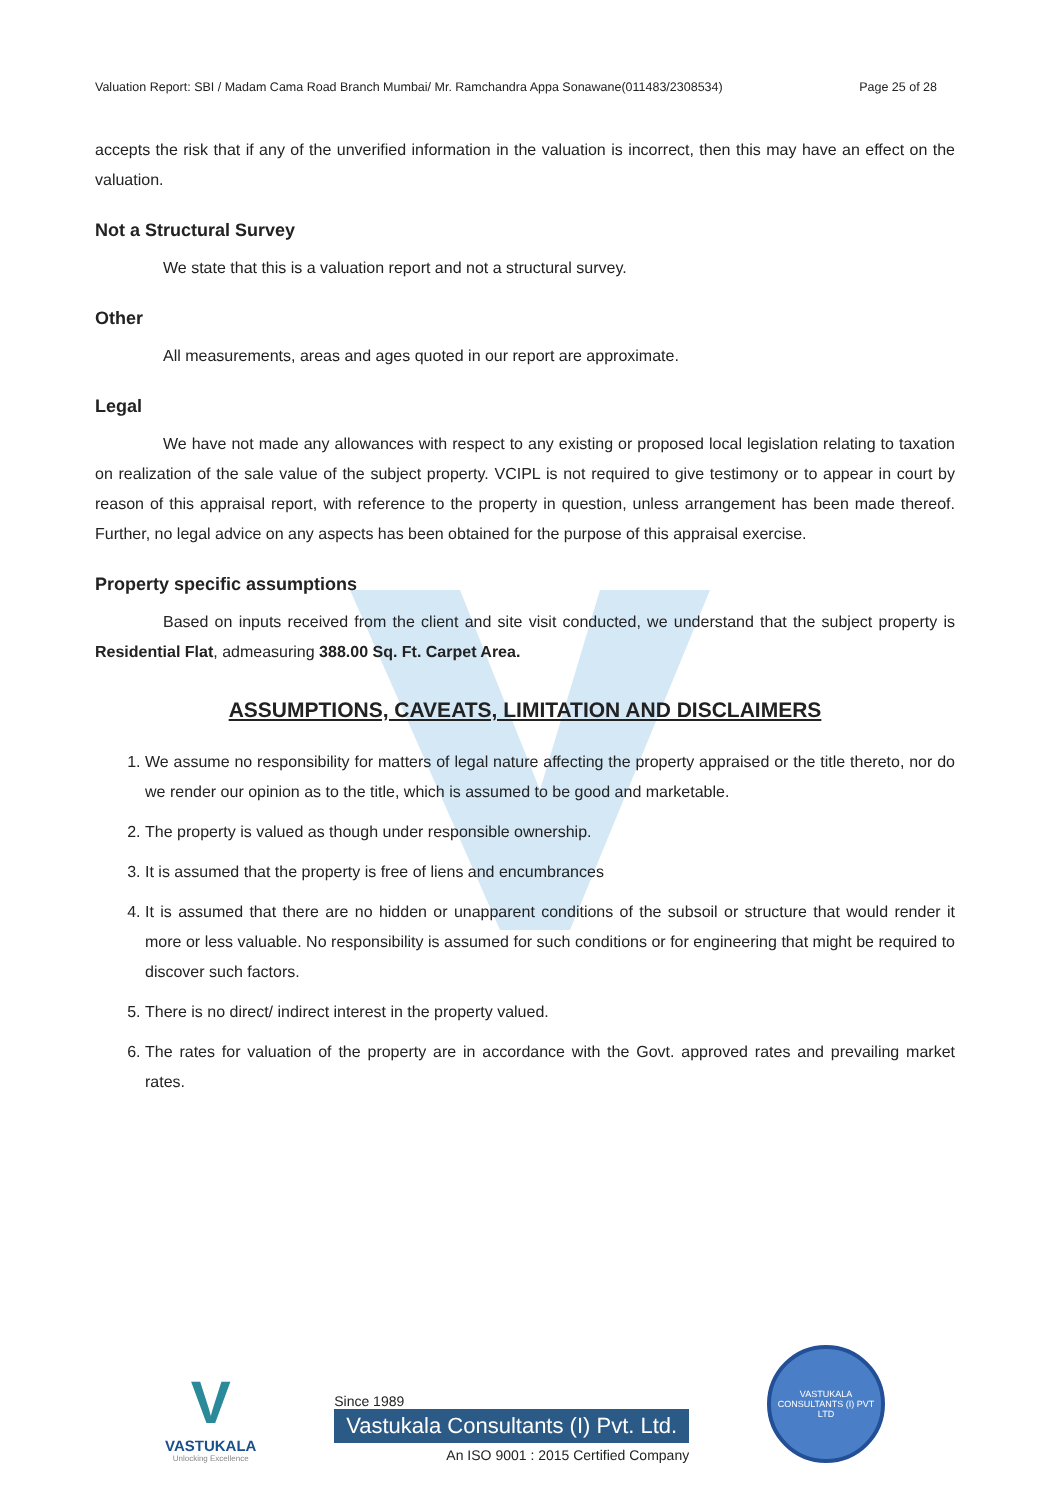Valuation Report: SBI / Madam Cama Road Branch Mumbai/ Mr. Ramchandra Appa Sonawane(011483/2308534) Page 25 of 28
accepts the risk that if any of the unverified information in the valuation is incorrect, then this may have an effect on the valuation.
Not a Structural Survey
We state that this is a valuation report and not a structural survey.
Other
All measurements, areas and ages quoted in our report are approximate.
Legal
We have not made any allowances with respect to any existing or proposed local legislation relating to taxation on realization of the sale value of the subject property. VCIPL is not required to give testimony or to appear in court by reason of this appraisal report, with reference to the property in question, unless arrangement has been made thereof. Further, no legal advice on any aspects has been obtained for the purpose of this appraisal exercise.
Property specific assumptions
Based on inputs received from the client and site visit conducted, we understand that the subject property is Residential Flat, admeasuring 388.00 Sq. Ft. Carpet Area.
ASSUMPTIONS, CAVEATS, LIMITATION AND DISCLAIMERS
1. We assume no responsibility for matters of legal nature affecting the property appraised or the title thereto, nor do we render our opinion as to the title, which is assumed to be good and marketable.
2. The property is valued as though under responsible ownership.
3. It is assumed that the property is free of liens and encumbrances
4. It is assumed that there are no hidden or unapparent conditions of the subsoil or structure that would render it more or less valuable. No responsibility is assumed for such conditions or for engineering that might be required to discover such factors.
5. There is no direct/ indirect interest in the property valued.
6. The rates for valuation of the property are in accordance with the Govt. approved rates and prevailing market rates.
V
VASTUKALA
Unlocking Excellence
Since 1989
Vastukala Consultants (I) Pvt. Ltd.
An ISO 9001 : 2015 Certified Company
VASTUKALA CONSULTANTS (I) PVT LTD